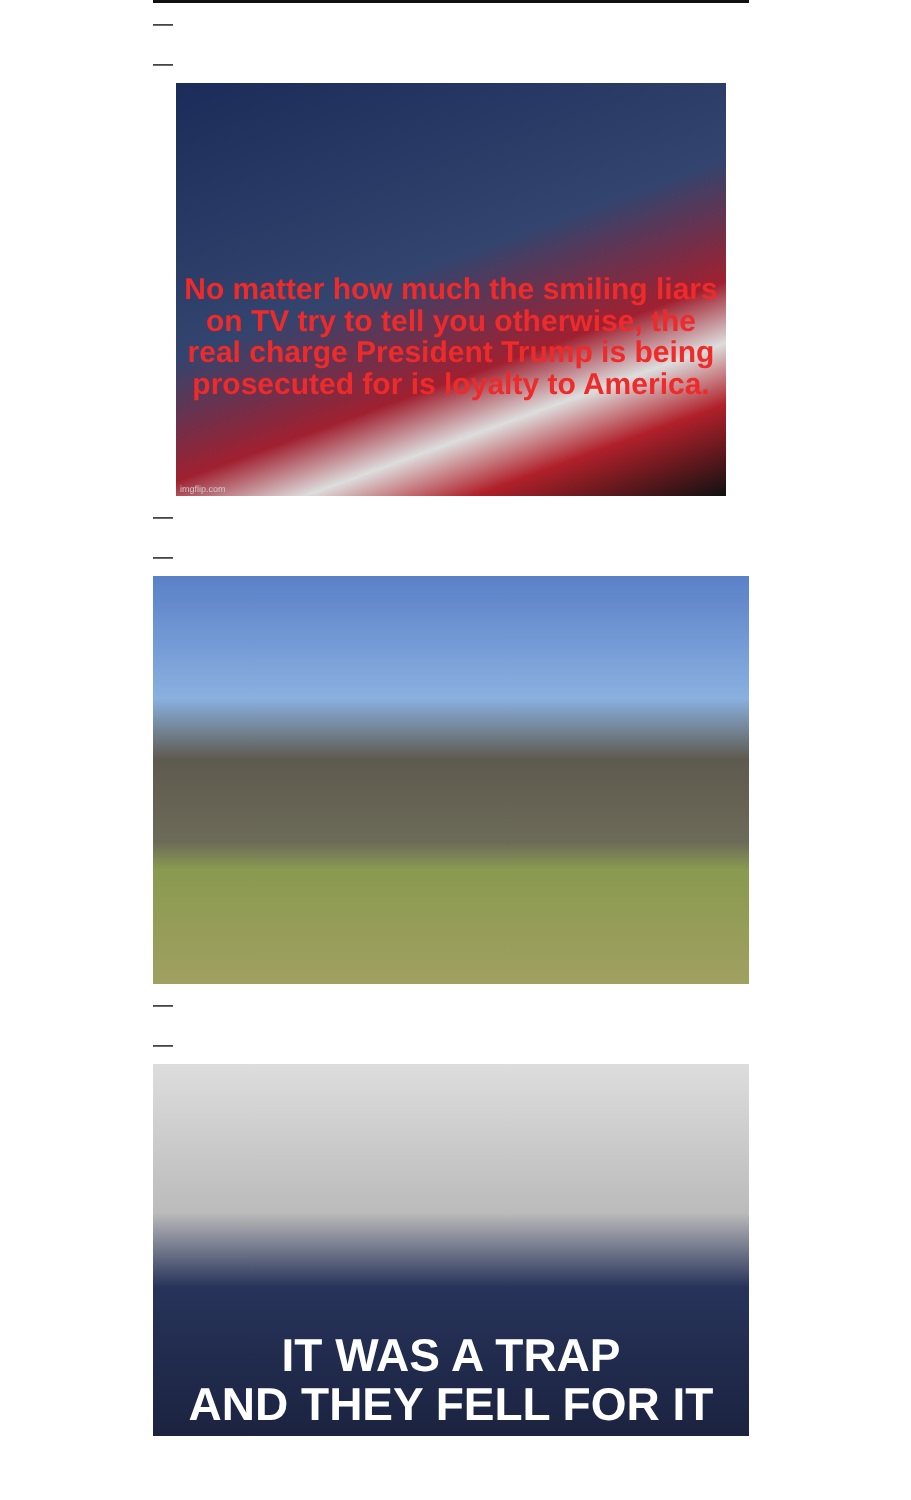—
—
No matter how much the smiling liars on TV try to tell you otherwise, the real charge President Trump is being prosecuted for is loyalty to America.
imgflip.com
—
—
—
—
IT WAS A TRAP
AND THEY FELL FOR IT